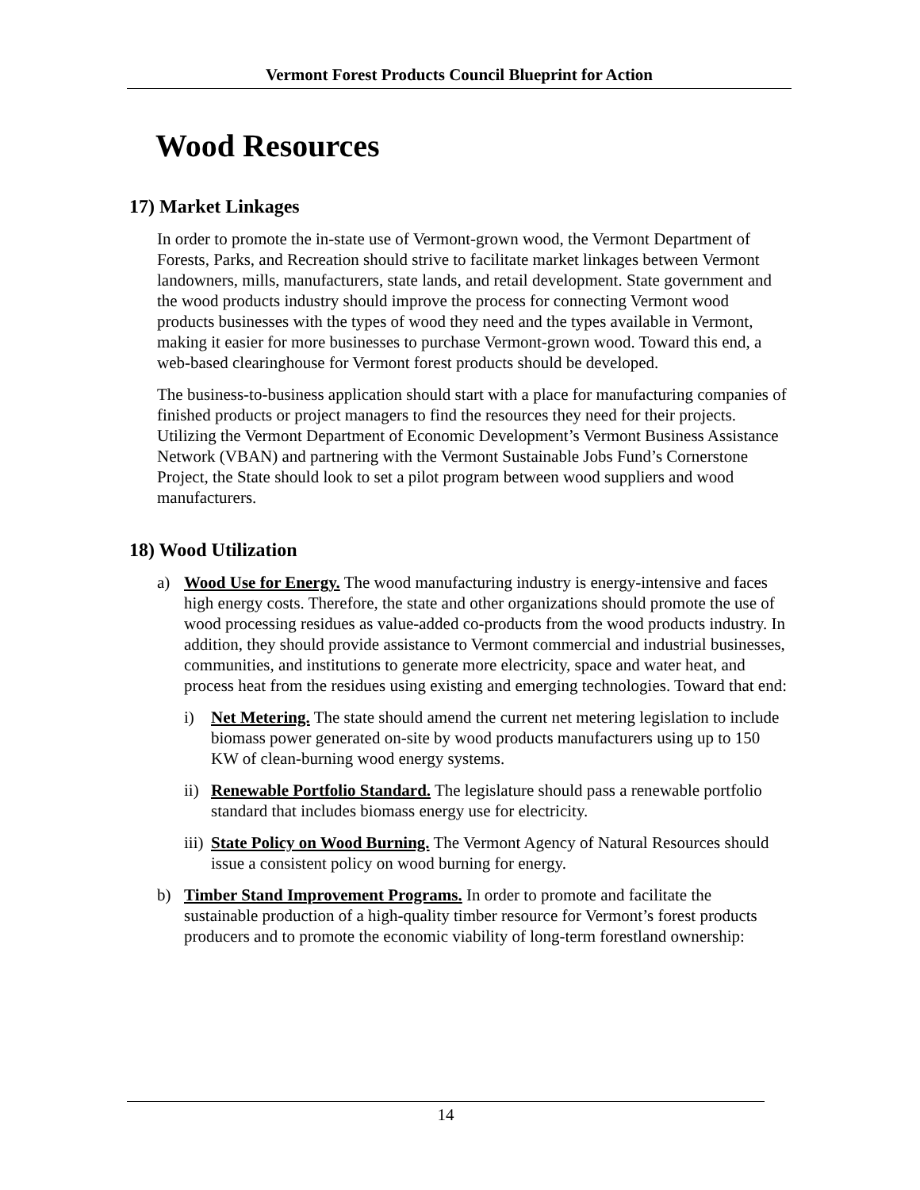Vermont Forest Products Council Blueprint for Action
Wood Resources
17) Market Linkages
In order to promote the in-state use of Vermont-grown wood, the Vermont Department of Forests, Parks, and Recreation should strive to facilitate market linkages between Vermont landowners, mills, manufacturers, state lands, and retail development. State government and the wood products industry should improve the process for connecting Vermont wood products businesses with the types of wood they need and the types available in Vermont, making it easier for more businesses to purchase Vermont-grown wood. Toward this end, a web-based clearinghouse for Vermont forest products should be developed.
The business-to-business application should start with a place for manufacturing companies of finished products or project managers to find the resources they need for their projects. Utilizing the Vermont Department of Economic Development’s Vermont Business Assistance Network (VBAN) and partnering with the Vermont Sustainable Jobs Fund’s Cornerstone Project, the State should look to set a pilot program between wood suppliers and wood manufacturers.
18) Wood Utilization
a) Wood Use for Energy. The wood manufacturing industry is energy-intensive and faces high energy costs. Therefore, the state and other organizations should promote the use of wood processing residues as value-added co-products from the wood products industry. In addition, they should provide assistance to Vermont commercial and industrial businesses, communities, and institutions to generate more electricity, space and water heat, and process heat from the residues using existing and emerging technologies. Toward that end:
i) Net Metering. The state should amend the current net metering legislation to include biomass power generated on-site by wood products manufacturers using up to 150 KW of clean-burning wood energy systems.
ii) Renewable Portfolio Standard. The legislature should pass a renewable portfolio standard that includes biomass energy use for electricity.
iii) State Policy on Wood Burning. The Vermont Agency of Natural Resources should issue a consistent policy on wood burning for energy.
b) Timber Stand Improvement Programs. In order to promote and facilitate the sustainable production of a high-quality timber resource for Vermont’s forest products producers and to promote the economic viability of long-term forestland ownership:
14